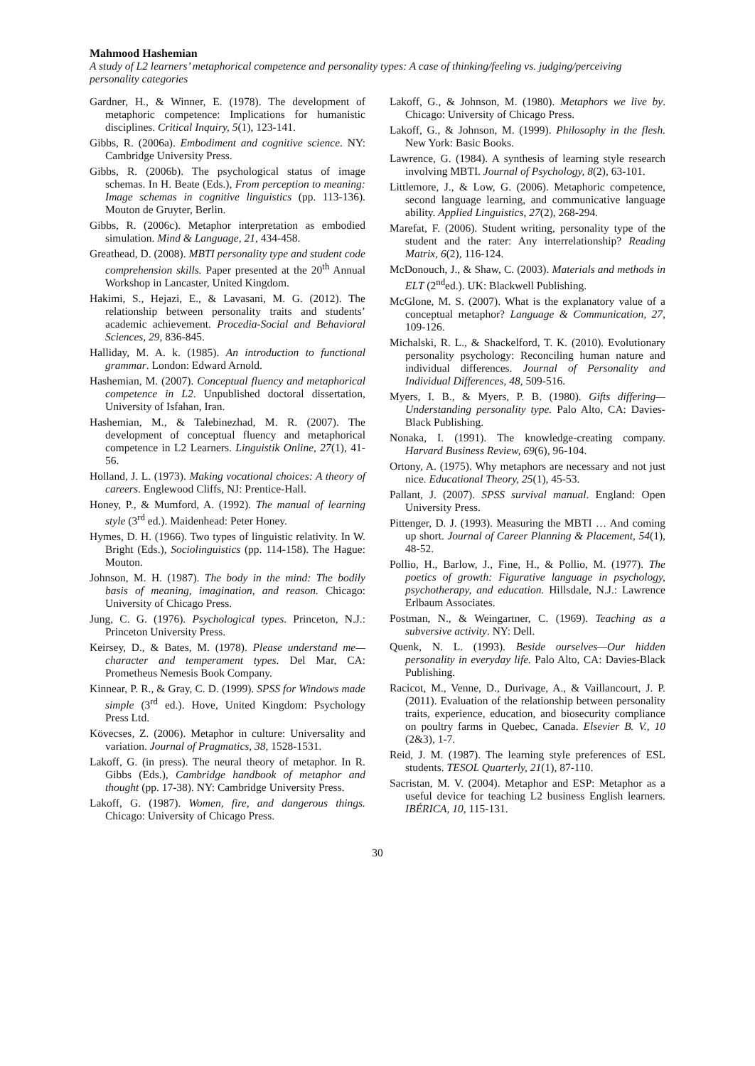Mahmood Hashemian
A study of L2 learners’ metaphorical competence and personality types: A case of thinking/feeling vs. judging/perceiving personality categories
Gardner, H., & Winner, E. (1978). The development of metaphoric competence: Implications for humanistic disciplines. Critical Inquiry, 5(1), 123-141.
Gibbs, R. (2006a). Embodiment and cognitive science. NY: Cambridge University Press.
Gibbs, R. (2006b). The psychological status of image schemas. In H. Beate (Eds.), From perception to meaning: Image schemas in cognitive linguistics (pp. 113-136). Mouton de Gruyter, Berlin.
Gibbs, R. (2006c). Metaphor interpretation as embodied simulation. Mind & Language, 21, 434-458.
Greathead, D. (2008). MBTI personality type and student code comprehension skills. Paper presented at the 20<sup>th</sup> Annual Workshop in Lancaster, United Kingdom.
Hakimi, S., Hejazi, E., & Lavasani, M. G. (2012). The relationship between personality traits and students’ academic achievement. Procedia-Social and Behavioral Sciences, 29, 836-845.
Halliday, M. A. k. (1985). An introduction to functional grammar. London: Edward Arnold.
Hashemian, M. (2007). Conceptual fluency and metaphorical competence in L2. Unpublished doctoral dissertation, University of Isfahan, Iran.
Hashemian, M., & Talebinezhad, M. R. (2007). The development of conceptual fluency and metaphorical competence in L2 Learners. Linguistik Online, 27(1), 41-56.
Holland, J. L. (1973). Making vocational choices: A theory of careers. Englewood Cliffs, NJ: Prentice-Hall.
Honey, P., & Mumford, A. (1992). The manual of learning style (3<sup>rd</sup> ed.). Maidenhead: Peter Honey.
Hymes, D. H. (1966). Two types of linguistic relativity. In W. Bright (Eds.), Sociolinguistics (pp. 114-158). The Hague: Mouton.
Johnson, M. H. (1987). The body in the mind: The bodily basis of meaning, imagination, and reason. Chicago: University of Chicago Press.
Jung, C. G. (1976). Psychological types. Princeton, N.J.: Princeton University Press.
Keirsey, D., & Bates, M. (1978). Please understand me—character and temperament types. Del Mar, CA: Prometheus Nemesis Book Company.
Kinnear, P. R., & Gray, C. D. (1999). SPSS for Windows made simple (3<sup>rd</sup> ed.). Hove, United Kingdom: Psychology Press Ltd.
Kövecses, Z. (2006). Metaphor in culture: Universality and variation. Journal of Pragmatics, 38, 1528-1531.
Lakoff, G. (in press). The neural theory of metaphor. In R. Gibbs (Eds.), Cambridge handbook of metaphor and thought (pp. 17-38). NY: Cambridge University Press.
Lakoff, G. (1987). Women, fire, and dangerous things. Chicago: University of Chicago Press.
Lakoff, G., & Johnson, M. (1980). Metaphors we live by. Chicago: University of Chicago Press.
Lakoff, G., & Johnson, M. (1999). Philosophy in the flesh. New York: Basic Books.
Lawrence, G. (1984). A synthesis of learning style research involving MBTI. Journal of Psychology, 8(2), 63-101.
Littlemore, J., & Low, G. (2006). Metaphoric competence, second language learning, and communicative language ability. Applied Linguistics, 27(2), 268-294.
Marefat, F. (2006). Student writing, personality type of the student and the rater: Any interrelationship? Reading Matrix, 6(2), 116-124.
McDonouch, J., & Shaw, C. (2003). Materials and methods in ELT (2<sup>nd</sup>ed.). UK: Blackwell Publishing.
McGlone, M. S. (2007). What is the explanatory value of a conceptual metaphor? Language & Communication, 27, 109-126.
Michalski, R. L., & Shackelford, T. K. (2010). Evolutionary personality psychology: Reconciling human nature and individual differences. Journal of Personality and Individual Differences, 48, 509-516.
Myers, I. B., & Myers, P. B. (1980). Gifts differing—Understanding personality type. Palo Alto, CA: Davies-Black Publishing.
Nonaka, I. (1991). The knowledge-creating company. Harvard Business Review, 69(6), 96-104.
Ortony, A. (1975). Why metaphors are necessary and not just nice. Educational Theory, 25(1), 45-53.
Pallant, J. (2007). SPSS survival manual. England: Open University Press.
Pittenger, D. J. (1993). Measuring the MBTI … And coming up short. Journal of Career Planning & Placement, 54(1), 48-52.
Pollio, H., Barlow, J., Fine, H., & Pollio, M. (1977). The poetics of growth: Figurative language in psychology, psychotherapy, and education. Hillsdale, N.J.: Lawrence Erlbaum Associates.
Postman, N., & Weingartner, C. (1969). Teaching as a subversive activity. NY: Dell.
Quenk, N. L. (1993). Beside ourselves—Our hidden personality in everyday life. Palo Alto, CA: Davies-Black Publishing.
Racicot, M., Venne, D., Durivage, A., & Vaillancourt, J. P. (2011). Evaluation of the relationship between personality traits, experience, education, and biosecurity compliance on poultry farms in Quebec, Canada. Elsevier B. V., 10 (2&3), 1-7.
Reid, J. M. (1987). The learning style preferences of ESL students. TESOL Quarterly, 21(1), 87-110.
Sacristan, M. V. (2004). Metaphor and ESP: Metaphor as a useful device for teaching L2 business English learners. IBÉRICA, 10, 115-131.
30